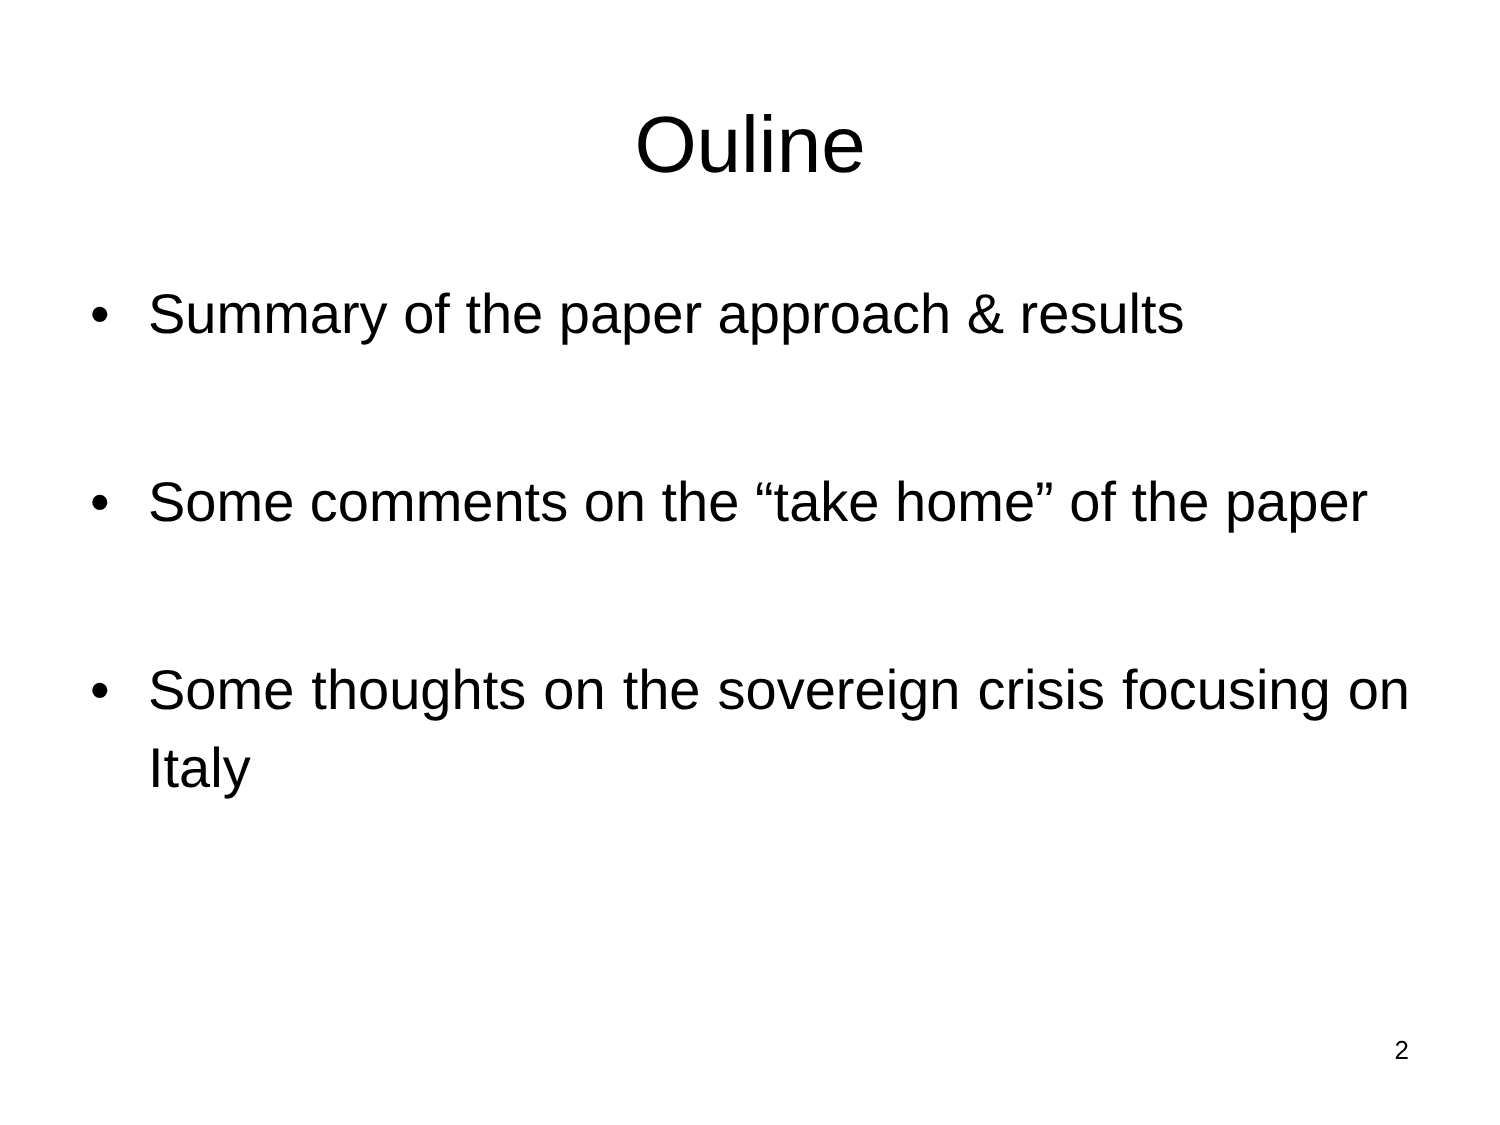Ouline
• Summary of the paper approach & results
• Some comments on the “take home” of the paper
• Some thoughts on the sovereign crisis focusing on Italy
2